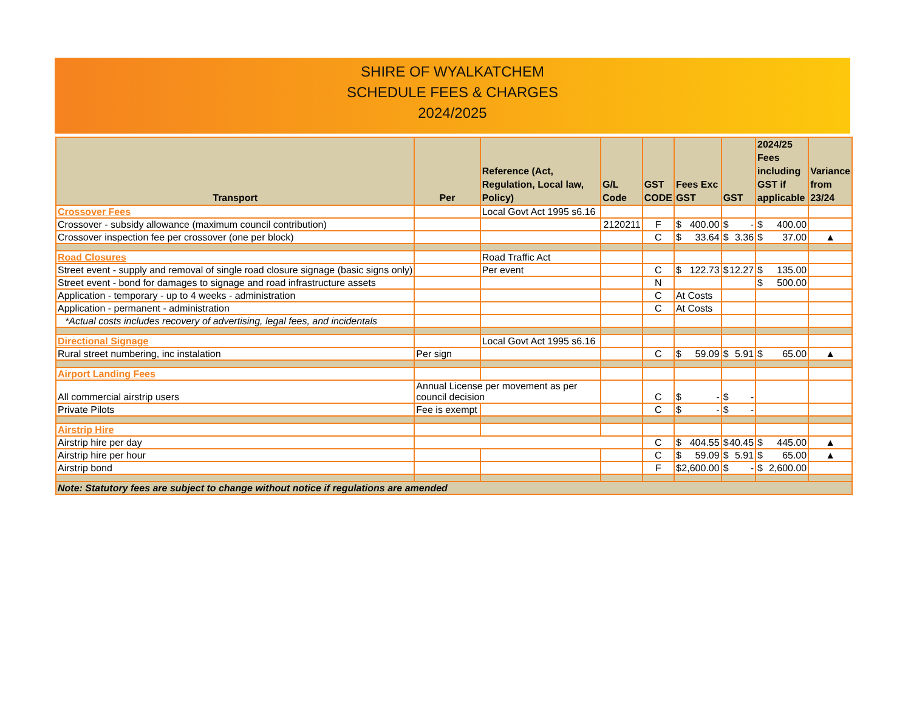SHIRE OF WYALKATCHEM
SCHEDULE FEES & CHARGES
2024/2025
| Transport | Per | Reference (Act, Regulation, Local law, Policy) | G/L Code | GST CODE | Fees Exc GST | GST | 2024/25 Fees including GST if applicable | Variance from 23/24 |
| --- | --- | --- | --- | --- | --- | --- | --- | --- |
| Crossover Fees | | Local Govt Act 1995 s6.16 | | | | | | |
| Crossover - subsidy allowance (maximum council contribution) | | | 2120211 | F | $ 400.00 | $ - | $ 400.00 | |
| Crossover inspection fee per crossover (one per block) | | | | C | $ 33.64 | $ 3.36 | $ 37.00 | ▲ |
| Road Closures | | Road Traffic Act | | | | | | |
| Street event - supply and removal of single road closure signage (basic signs only) | | Per event | | C | $ 122.73 | $ 12.27 | $ 135.00 | |
| Street event - bond for damages to signage and road infrastructure assets | | | | N | | | $ 500.00 | |
| Application - temporary - up to 4 weeks - administration | | | | C | At Costs | | | |
| Application - permanent - administration | | | | C | At Costs | | | |
| *Actual costs includes recovery of advertising, legal fees, and incidentals | | | | | | | | |
| Directional Signage | | Local Govt Act 1995 s6.16 | | | | | | |
| Rural street numbering, inc instalation | Per sign | | | C | $ 59.09 | $ 5.91 | $ 65.00 | ▲ |
| Airport Landing Fees | | | | | | | | |
| All commercial airstrip users | Annual License per movement as per council decision | | | C | $ - | $ - | | |
| Private Pilots | Fee is exempt | | | C | $ - | $ - | | |
| Airstrip Hire | | | | | | | | |
| Airstrip hire per day | | | | C | $ 404.55 | $ 40.45 | $ 445.00 | ▲ |
| Airstrip hire per hour | | | | C | $ 59.09 | $ 5.91 | $ 65.00 | ▲ |
| Airstrip bond | | | | F | $ 2,600.00 | $ - | $ 2,600.00 | |
| Note: Statutory fees are subject to change without notice if regulations are amended | | | | | | | | |